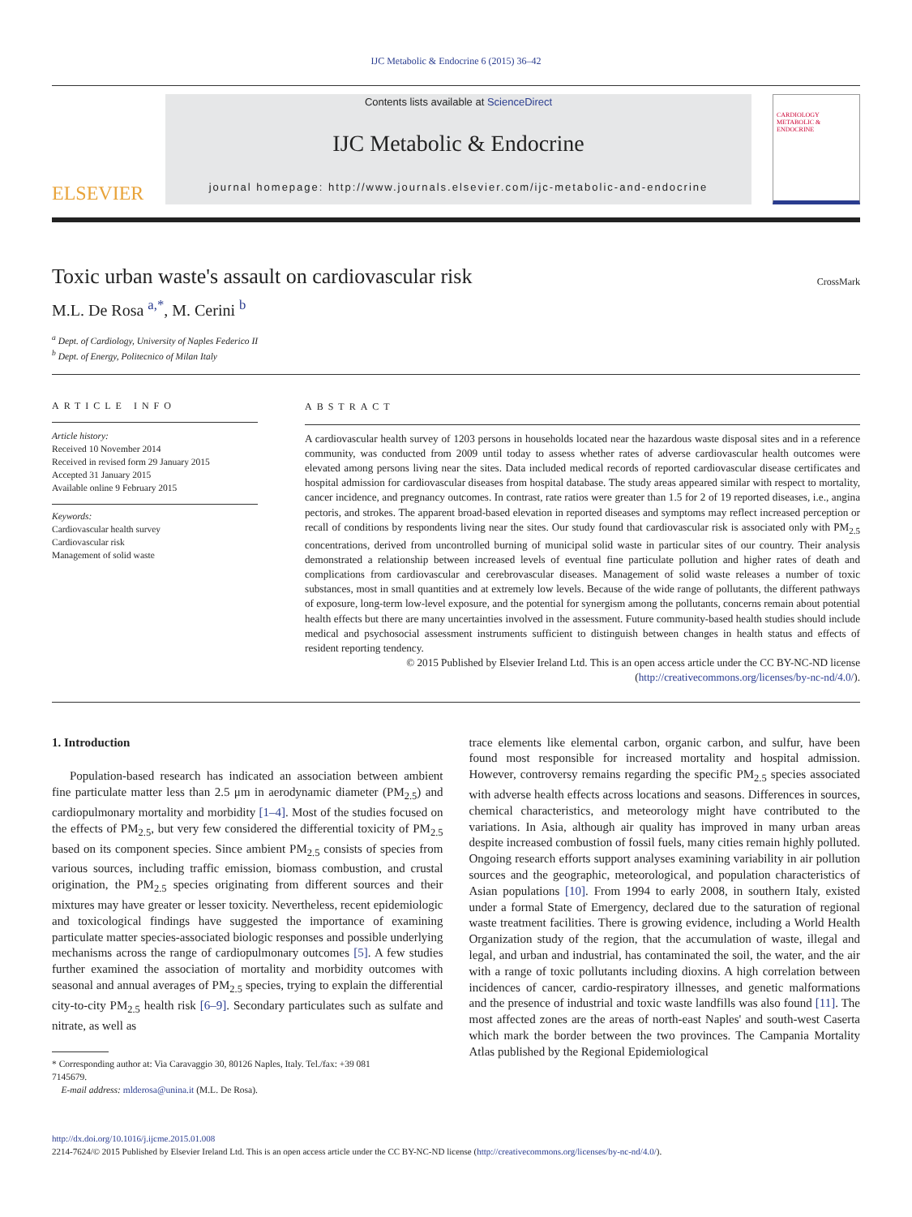IJC Metabolic & Endocrine 6 (2015) 36–42
ELSEVIER
Contents lists available at ScienceDirect
IJC Metabolic & Endocrine
journal homepage: http://www.journals.elsevier.com/ijc-metabolic-and-endocrine
CARDIOLOGY METABOLIC & ENDOCRINE
Toxic urban waste's assault on cardiovascular risk CrossMark
M.L. De Rosa <sup>a,*</sup>, M. Cerini <sup>b</sup>
<sup>a</sup> Dept. of Cardiology, University of Naples Federico II
<sup>b</sup> Dept. of Energy, Politecnico of Milan Italy
ARTICLE INFO
Article history:
Received 10 November 2014
Received in revised form 29 January 2015
Accepted 31 January 2015
Available online 9 February 2015
Keywords:
Cardiovascular health survey
Cardiovascular risk
Management of solid waste
ABSTRACT
A cardiovascular health survey of 1203 persons in households located near the hazardous waste disposal sites and in a reference community, was conducted from 2009 until today to assess whether rates of adverse cardiovascular health outcomes were elevated among persons living near the sites. Data included medical records of reported cardiovascular disease certificates and hospital admission for cardiovascular diseases from hospital database. The study areas appeared similar with respect to mortality, cancer incidence, and pregnancy outcomes. In contrast, rate ratios were greater than 1.5 for 2 of 19 reported diseases, i.e., angina pectoris, and strokes. The apparent broad-based elevation in reported diseases and symptoms may reflect increased perception or recall of conditions by respondents living near the sites. Our study found that cardiovascular risk is associated only with PM<sub>2.5</sub> concentrations, derived from uncontrolled burning of municipal solid waste in particular sites of our country. Their analysis demonstrated a relationship between increased levels of eventual fine particulate pollution and higher rates of death and complications from cardiovascular and cerebrovascular diseases. Management of solid waste releases a number of toxic substances, most in small quantities and at extremely low levels. Because of the wide range of pollutants, the different pathways of exposure, long-term low-level exposure, and the potential for synergism among the pollutants, concerns remain about potential health effects but there are many uncertainties involved in the assessment. Future community-based health studies should include medical and psychosocial assessment instruments sufficient to distinguish between changes in health status and effects of resident reporting tendency.
© 2015 Published by Elsevier Ireland Ltd. This is an open access article under the CC BY-NC-ND license
(http://creativecommons.org/licenses/by-nc-nd/4.0/).
1. Introduction
Population-based research has indicated an association between ambient fine particulate matter less than 2.5 μm in aerodynamic diameter (PM<sub>2.5</sub>) and cardiopulmonary mortality and morbidity [1–4]. Most of the studies focused on the effects of PM<sub>2.5</sub>, but very few considered the differential toxicity of PM<sub>2.5</sub> based on its component species. Since ambient PM<sub>2.5</sub> consists of species from various sources, including traffic emission, biomass combustion, and crustal origination, the PM<sub>2.5</sub> species originating from different sources and their mixtures may have greater or lesser toxicity. Nevertheless, recent epidemiologic and toxicological findings have suggested the importance of examining particulate matter species-associated biologic responses and possible underlying mechanisms across the range of cardiopulmonary outcomes [5]. A few studies further examined the association of mortality and morbidity outcomes with seasonal and annual averages of PM<sub>2.5</sub> species, trying to explain the differential city-to-city PM<sub>2.5</sub> health risk [6–9]. Secondary particulates such as sulfate and nitrate, as well as
* Corresponding author at: Via Caravaggio 30, 80126 Naples, Italy. Tel./fax: +39 081
7145679.
E-mail address: mlderosa@unina.it (M.L. De Rosa).
trace elements like elemental carbon, organic carbon, and sulfur, have been found most responsible for increased mortality and hospital admission. However, controversy remains regarding the specific PM<sub>2.5</sub> species associated with adverse health effects across locations and seasons. Differences in sources, chemical characteristics, and meteorology might have contributed to the variations. In Asia, although air quality has improved in many urban areas despite increased combustion of fossil fuels, many cities remain highly polluted. Ongoing research efforts support analyses examining variability in air pollution sources and the geographic, meteorological, and population characteristics of Asian populations [10]. From 1994 to early 2008, in southern Italy, existed under a formal State of Emergency, declared due to the saturation of regional waste treatment facilities. There is growing evidence, including a World Health Organization study of the region, that the accumulation of waste, illegal and legal, and urban and industrial, has contaminated the soil, the water, and the air with a range of toxic pollutants including dioxins. A high correlation between incidences of cancer, cardio-respiratory illnesses, and genetic malformations and the presence of industrial and toxic waste landfills was also found [11]. The most affected zones are the areas of north-east Naples' and south-west Caserta which mark the border between the two provinces. The Campania Mortality Atlas published by the Regional Epidemiological
http://dx.doi.org/10.1016/j.ijcme.2015.01.008
2214-7624/© 2015 Published by Elsevier Ireland Ltd. This is an open access article under the CC BY-NC-ND license (http://creativecommons.org/licenses/by-nc-nd/4.0/).